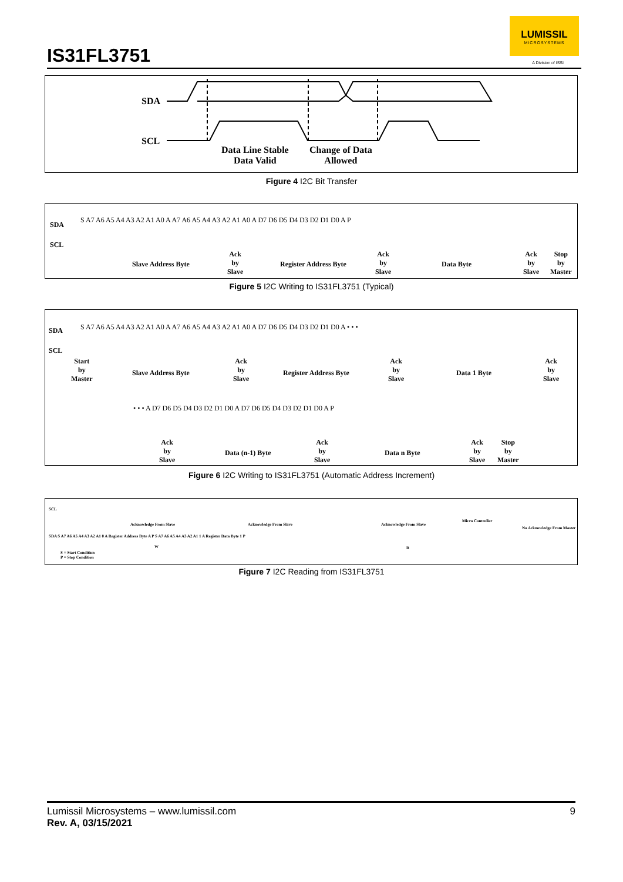IS31FL3751
LUMISSIL
MICROSYSTEMS
A Division of ISSI
SDA
SCL
Data Line Stable
Data Valid
Change of Data
Allowed
Figure 4 I2C Bit Transfer
SDA
SCL
S A7 A6 A5 A4 A3 A2 A1 A0 A A7 A6 A5 A4 A3 A2 A1 A0 A D7 D6 D5 D4 D3 D2 D1 D0 A P
Slave Address Byte
Ack
by
Slave
Register Address Byte
Ack
by
Slave
Data Byte
Ack
by
Slave
Stop
by
Master
Figure 5 I2C Writing to IS31FL3751 (Typical)
SDA
SCL
S A7 A6 A5 A4 A3 A2 A1 A0 A A7 A6 A5 A4 A3 A2 A1 A0 A D7 D6 D5 D4 D3 D2 D1 D0 A • • •
Start
by
Master
Slave Address Byte
Ack
by
Slave
Register Address Byte
Ack
by
Slave
Data 1 Byte
Ack
by
Slave
• • • A D7 D6 D5 D4 D3 D2 D1 D0 A D7 D6 D5 D4 D3 D2 D1 D0 A P
Ack
by
Slave
Data (n-1) Byte
Ack
by
Slave
Data n Byte
Ack
by
Slave
Stop
by
Master
Figure 6 I2C Writing to IS31FL3751 (Automatic Address Increment)
SCL
Acknowledge From Slave Acknowledge From Slave Acknowledge From Slave
Micro Controller
No Acknowledge From Master
SDA S A7 A6 A5 A4 A3 A2 A1 0 A Register Address Byte A P S A7 A6 A5 A4 A3 A2 A1 1 A Register Data Byte 1 P
W R
S = Start Condition
P = Stop Condition
Figure 7 I2C Reading from IS31FL3751
Lumissil Microsystems – www.lumissil.com 9
Rev. A, 03/15/2021